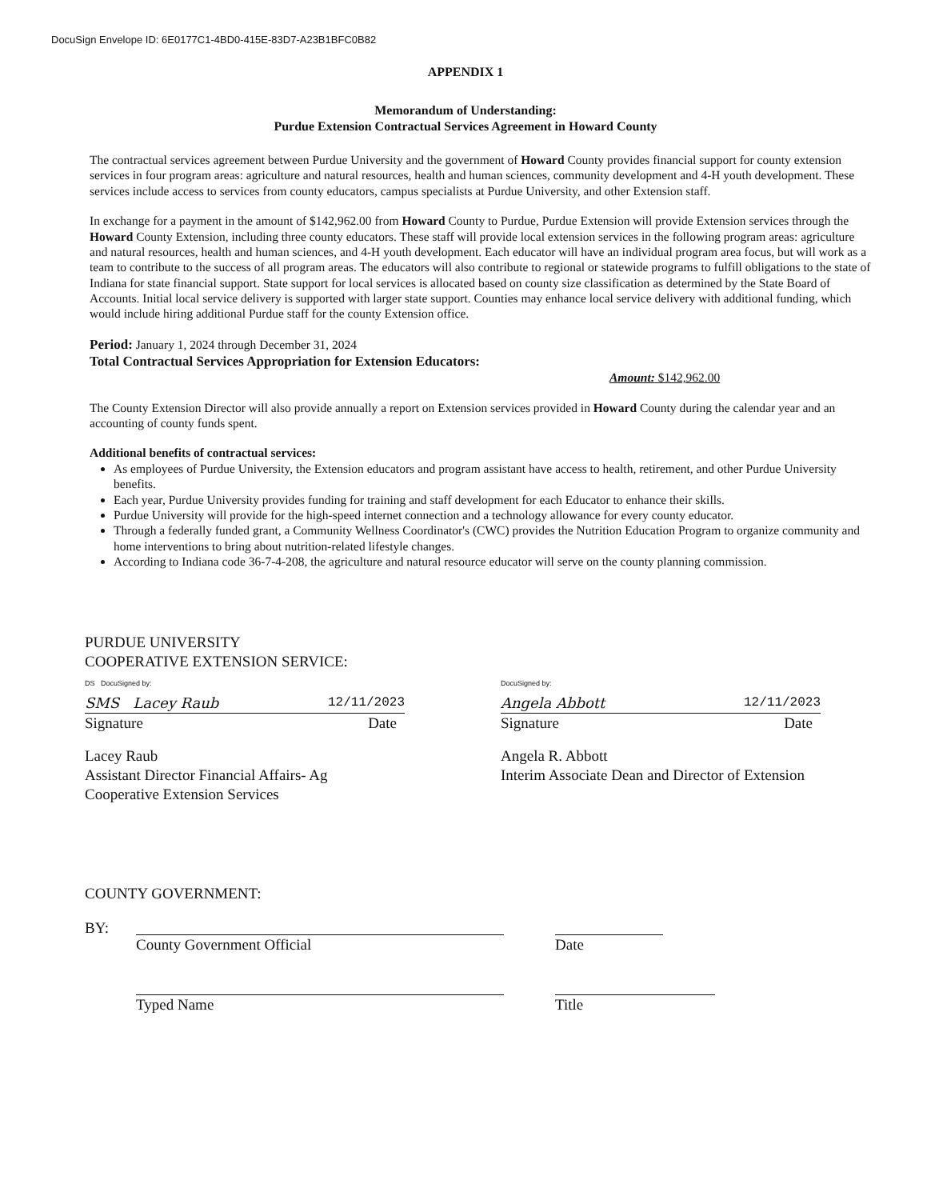DocuSign Envelope ID: 6E0177C1-4BD0-415E-83D7-A23B1BFC0B82
APPENDIX 1
Memorandum of Understanding:
Purdue Extension Contractual Services Agreement in Howard County
The contractual services agreement between Purdue University and the government of Howard County provides financial support for county extension services in four program areas: agriculture and natural resources, health and human sciences, community development and 4-H youth development. These services include access to services from county educators, campus specialists at Purdue University, and other Extension staff.
In exchange for a payment in the amount of $142,962.00 from Howard County to Purdue, Purdue Extension will provide Extension services through the Howard County Extension, including three county educators. These staff will provide local extension services in the following program areas: agriculture and natural resources, health and human sciences, and 4-H youth development. Each educator will have an individual program area focus, but will work as a team to contribute to the success of all program areas. The educators will also contribute to regional or statewide programs to fulfill obligations to the state of Indiana for state financial support. State support for local services is allocated based on county size classification as determined by the State Board of Accounts. Initial local service delivery is supported with larger state support. Counties may enhance local service delivery with additional funding, which would include hiring additional Purdue staff for the county Extension office.
Period: January 1, 2024 through December 31, 2024
Total Contractual Services Appropriation for Extension Educators:
Amount: $142,962.00
The County Extension Director will also provide annually a report on Extension services provided in Howard County during the calendar year and an accounting of county funds spent.
Additional benefits of contractual services:
As employees of Purdue University, the Extension educators and program assistant have access to health, retirement, and other Purdue University benefits.
Each year, Purdue University provides funding for training and staff development for each Educator to enhance their skills.
Purdue University will provide for the high-speed internet connection and a technology allowance for every county educator.
Through a federally funded grant, a Community Wellness Coordinator's (CWC) provides the Nutrition Education Program to organize community and home interventions to bring about nutrition-related lifestyle changes.
According to Indiana code 36-7-4-208, the agriculture and natural resource educator will serve on the county planning commission.
PURDUE UNIVERSITY
COOPERATIVE EXTENSION SERVICE:
DS DocuSigned by:
SMS Lacey Raub 12/11/2023
Signature Date
Lacey Raub
Assistant Director Financial Affairs- Ag
Cooperative Extension Services
DocuSigned by:
Angela Abbott 12/11/2023
Signature Date
Angela R. Abbott
Interim Associate Dean and Director of Extension
COUNTY GOVERNMENT:
BY: County Government Official Date
Typed Name Title